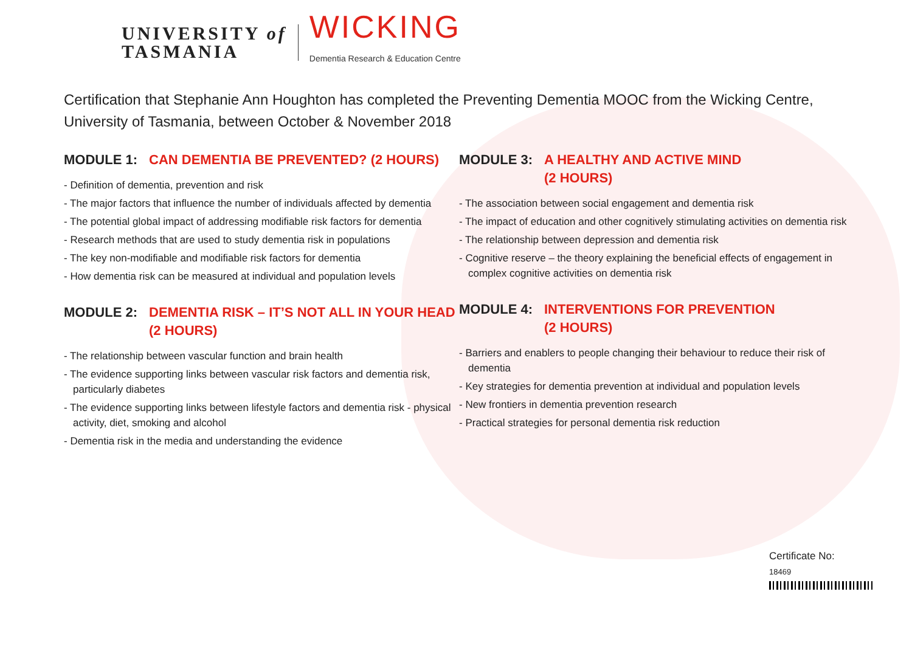UNIVERSITY of
TASMANIA
WICKING
Dementia Research & Education Centre
Certification that Stephanie Ann Houghton has completed the Preventing Dementia MOOC from the Wicking Centre, University of Tasmania, between October & November 2018
MODULE 1: CAN DEMENTIA BE PREVENTED? (2 HOURS)
- Definition of dementia, prevention and risk
- The major factors that influence the number of individuals affected by dementia
- The potential global impact of addressing modifiable risk factors for dementia
- Research methods that are used to study dementia risk in populations
- The key non-modifiable and modifiable risk factors for dementia
- How dementia risk can be measured at individual and population levels
MODULE 2: DEMENTIA RISK – IT’S NOT ALL IN YOUR HEAD (2 HOURS)
- The relationship between vascular function and brain health
- The evidence supporting links between vascular risk factors and dementia risk, particularly diabetes
- The evidence supporting links between lifestyle factors and dementia risk - physical activity, diet, smoking and alcohol
- Dementia risk in the media and understanding the evidence
MODULE 3: A HEALTHY AND ACTIVE MIND
(2 HOURS)
- The association between social engagement and dementia risk
- The impact of education and other cognitively stimulating activities on dementia risk
- The relationship between depression and dementia risk
- Cognitive reserve – the theory explaining the beneficial effects of engagement in complex cognitive activities on dementia risk
MODULE 4: INTERVENTIONS FOR PREVENTION
(2 HOURS)
- Barriers and enablers to people changing their behaviour to reduce their risk of dementia
- Key strategies for dementia prevention at individual and population levels
- New frontiers in dementia prevention research
- Practical strategies for personal dementia risk reduction
Certificate No:
18469